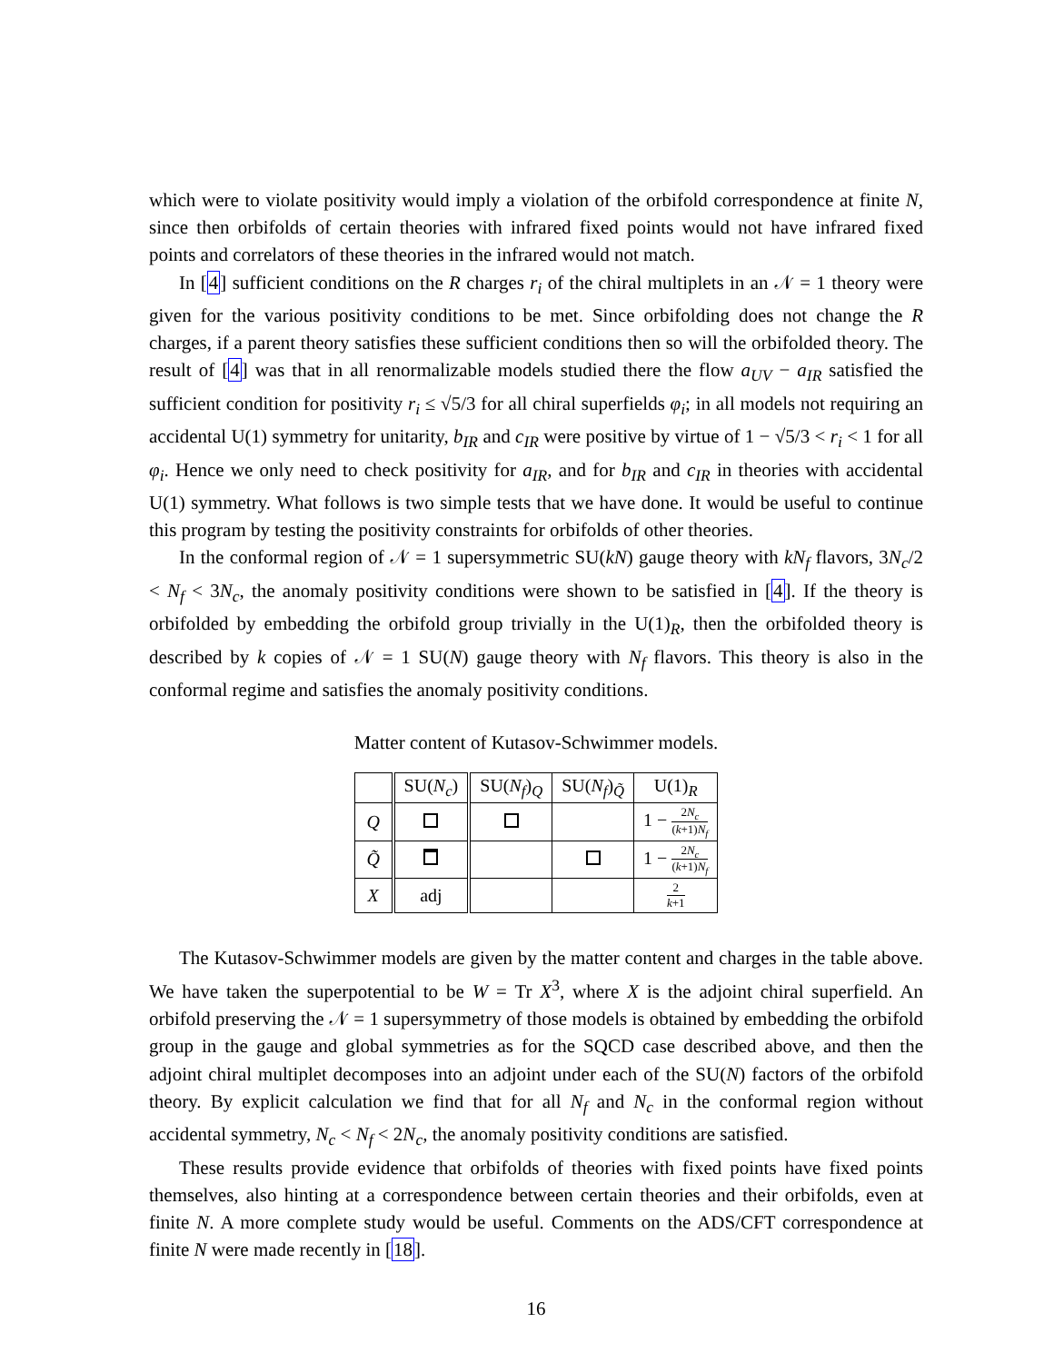which were to violate positivity would imply a violation of the orbifold correspondence at finite N, since then orbifolds of certain theories with infrared fixed points would not have infrared fixed points and correlators of these theories in the infrared would not match.
In [4] sufficient conditions on the R charges r<sub>i</sub> of the chiral multiplets in an 𝒩 = 1 theory were given for the various positivity conditions to be met. Since orbifolding does not change the R charges, if a parent theory satisfies these sufficient conditions then so will the orbifolded theory. The result of [4] was that in all renormalizable models studied there the flow a<sub>UV</sub> − a<sub>IR</sub> satisfied the sufficient condition for positivity r<sub>i</sub> ≤ √5/3 for all chiral superfields φ<sub>i</sub>; in all models not requiring an accidental U(1) symmetry for unitarity, b<sub>IR</sub> and c<sub>IR</sub> were positive by virtue of 1 − √5/3 < r<sub>i</sub> < 1 for all φ<sub>i</sub>. Hence we only need to check positivity for a<sub>IR</sub>, and for b<sub>IR</sub> and c<sub>IR</sub> in theories with accidental U(1) symmetry. What follows is two simple tests that we have done. It would be useful to continue this program by testing the positivity constraints for orbifolds of other theories.
In the conformal region of 𝒩 = 1 supersymmetric SU(kN) gauge theory with kN<sub>f</sub> flavors, 3N<sub>c</sub>/2 < N<sub>f</sub> < 3N<sub>c</sub>, the anomaly positivity conditions were shown to be satisfied in [4]. If the theory is orbifolded by embedding the orbifold group trivially in the U(1)<sub>R</sub>, then the orbifolded theory is described by k copies of 𝒩 = 1 SU(N) gauge theory with N<sub>f</sub> flavors. This theory is also in the conformal regime and satisfies the anomaly positivity conditions.
Matter content of Kutasov-Schwimmer models.
| | SU( N<sub>c</sub> ) | SU( N<sub>f</sub> )<sub>Q</sub> | SU( N<sub>f</sub> )<sub>Q̃</sub> | U(1)<sub>R</sub> |
| --- | --- | --- | --- | --- |
| Q | | | | 1 − 2 N<sub>c</sub> ( k +1) N<sub>f</sub> |
| Q̃ | | | | 1 − 2 N<sub>c</sub> ( k +1) N<sub>f</sub> |
| X | adj | | | 2 k +1 |
The Kutasov-Schwimmer models are given by the matter content and charges in the table above. We have taken the superpotential to be W = Tr X<sup>3</sup>, where X is the adjoint chiral superfield. An orbifold preserving the 𝒩 = 1 supersymmetry of those models is obtained by embedding the orbifold group in the gauge and global symmetries as for the SQCD case described above, and then the adjoint chiral multiplet decomposes into an adjoint under each of the SU(N) factors of the orbifold theory. By explicit calculation we find that for all N<sub>f</sub> and N<sub>c</sub> in the conformal region without accidental symmetry, N<sub>c</sub> < N<sub>f</sub> < 2N<sub>c</sub>, the anomaly positivity conditions are satisfied.
These results provide evidence that orbifolds of theories with fixed points have fixed points themselves, also hinting at a correspondence between certain theories and their orbifolds, even at finite N. A more complete study would be useful. Comments on the ADS/CFT correspondence at finite N were made recently in [18].
16